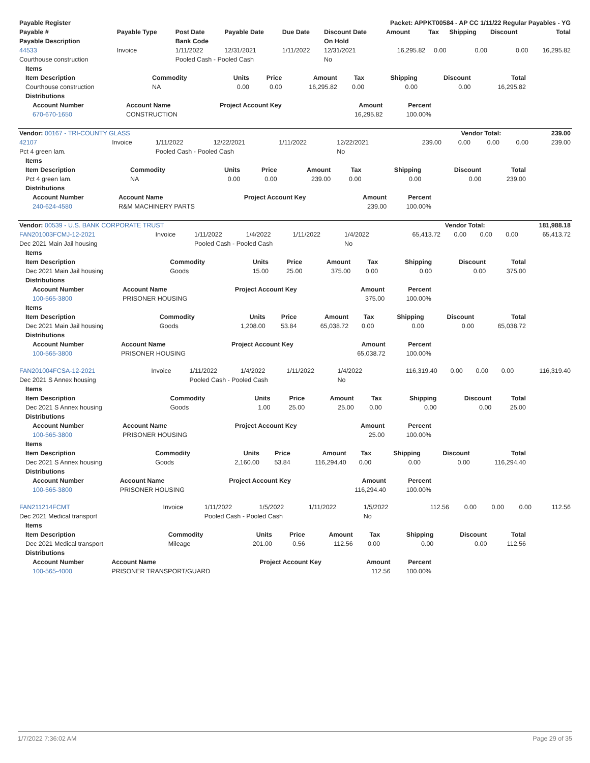| Payable Register | Packet: APPKT00584 - AP CC 1/11/22 Regular Payables - YG |
| --- | --- |
| Payable # | Payable Type | Post Date | Payable Date | Due Date | Discount Date | Amount | Tax | Shipping | Discount | Total |
| --- | --- | --- | --- | --- | --- | --- | --- | --- | --- | --- |
| Payable Description | | Bank Code | | | On Hold | | | | | |
| 44533 | Invoice | 1/11/2022 | 12/31/2021 | 1/11/2022 | 12/31/2021 | 16,295.82 | 0.00 | 0.00 | 0.00 | 16,295.82 |
| Courthouse construction | | Pooled Cash - Pooled Cash | | | No | | | | | |
| Items | | | | | | | | |
| --- | --- | --- | --- | --- | --- | --- | --- | --- |
| Item Description | Commodity | Units | Price | Amount | Tax | Shipping | Discount | Total |
| Courthouse construction | NA | 0.00 | 0.00 | 16,295.82 | 0.00 | 0.00 | 0.00 | 16,295.82 |
| Distributions | | | | | | | | |
| Account Number | Account Name | Project Account Key | Amount | Percent |
| --- | --- | --- | --- | --- |
| 670-670-1650 | CONSTRUCTION | | 16,295.82 | 100.00% |
| Vendor: 00167 - TRI-COUNTY GLASS | Vendor Total: | 239.00 |
| --- | --- | --- |
| 42107 | Invoice | 1/11/2022 | 12/22/2021 | 1/11/2022 | 12/22/2021 | 239.00 | 0.00 | 0.00 | 0.00 | 239.00 |
| Pct 4 green lam. | | Pooled Cash - Pooled Cash | | | No | | | | | |
| Items | | | | | | | | |
| --- | --- | --- | --- | --- | --- | --- | --- | --- |
| Item Description | Commodity | Units | Price | Amount | Tax | Shipping | Discount | Total |
| Pct 4 green lam. | NA | 0.00 | 0.00 | 239.00 | 0.00 | 0.00 | 0.00 | 239.00 |
| Distributions | | | | | | | | |
| Account Number | Account Name | Project Account Key | Amount | Percent |
| --- | --- | --- | --- | --- |
| 240-624-4580 | R&M MACHINERY PARTS | | 239.00 | 100.00% |
| Vendor: 00539 - U.S. BANK CORPORATE TRUST | Vendor Total: | 181,988.18 |
| --- | --- | --- |
| FAN201003FCMJ-12-2021 | Invoice | 1/11/2022 | 1/4/2022 | 1/11/2022 | 1/4/2022 | 65,413.72 | 0.00 | 0.00 | 0.00 | 65,413.72 |
| Dec 2021 Main Jail housing | | Pooled Cash - Pooled Cash | | | No | | | | | |
| Items | | | | | | | | |
| --- | --- | --- | --- | --- | --- | --- | --- | --- |
| Item Description | Commodity | Units | Price | Amount | Tax | Shipping | Discount | Total |
| Dec 2021 Main Jail housing | Goods | 15.00 | 25.00 | 375.00 | 0.00 | 0.00 | 0.00 | 375.00 |
| Distributions | | | | | | | | |
| Account Number | Account Name | Project Account Key | Amount | Percent |
| --- | --- | --- | --- | --- |
| 100-565-3800 | PRISONER HOUSING | | 375.00 | 100.00% |
| Items | | | | | | | | |
| --- | --- | --- | --- | --- | --- | --- | --- | --- |
| Item Description | Commodity | Units | Price | Amount | Tax | Shipping | Discount | Total |
| Dec 2021 Main Jail housing | Goods | 1,208.00 | 53.84 | 65,038.72 | 0.00 | 0.00 | 0.00 | 65,038.72 |
| Distributions | | | | | | | | |
| Account Number | Account Name | Project Account Key | Amount | Percent |
| --- | --- | --- | --- | --- |
| 100-565-3800 | PRISONER HOUSING | | 65,038.72 | 100.00% |
| FAN201004FCSA-12-2021 | Invoice | 1/11/2022 | 1/4/2022 | 1/11/2022 | 1/4/2022 | 116,319.40 | 0.00 | 0.00 | 0.00 | 116,319.40 |
| Dec 2021 S Annex housing | | Pooled Cash - Pooled Cash | | | No | | | | | |
| Items | | | | | | | | |
| --- | --- | --- | --- | --- | --- | --- | --- | --- |
| Item Description | Commodity | Units | Price | Amount | Tax | Shipping | Discount | Total |
| Dec 2021 S Annex housing | Goods | 1.00 | 25.00 | 25.00 | 0.00 | 0.00 | 0.00 | 25.00 |
| Distributions | | | | | | | | |
| Account Number | Account Name | Project Account Key | Amount | Percent |
| --- | --- | --- | --- | --- |
| 100-565-3800 | PRISONER HOUSING | | 25.00 | 100.00% |
| Items | | | | | | | | |
| --- | --- | --- | --- | --- | --- | --- | --- | --- |
| Item Description | Commodity | Units | Price | Amount | Tax | Shipping | Discount | Total |
| Dec 2021 S Annex housing | Goods | 2,160.00 | 53.84 | 116,294.40 | 0.00 | 0.00 | 0.00 | 116,294.40 |
| Distributions | | | | | | | | |
| Account Number | Account Name | Project Account Key | Amount | Percent |
| --- | --- | --- | --- | --- |
| 100-565-3800 | PRISONER HOUSING | | 116,294.40 | 100.00% |
| FAN211214FCMT | Invoice | 1/11/2022 | 1/5/2022 | 1/11/2022 | 1/5/2022 | 112.56 | 0.00 | 0.00 | 0.00 | 112.56 |
| Dec 2021 Medical transport | | Pooled Cash - Pooled Cash | | | No | | | | | |
| Items | | | | | | | | |
| --- | --- | --- | --- | --- | --- | --- | --- | --- |
| Item Description | Commodity | Units | Price | Amount | Tax | Shipping | Discount | Total |
| Dec 2021 Medical transport | Mileage | 201.00 | 0.56 | 112.56 | 0.00 | 0.00 | 0.00 | 112.56 |
| Distributions | | | | | | | | |
| Account Number | Account Name | Project Account Key | Amount | Percent |
| --- | --- | --- | --- | --- |
| 100-565-4000 | PRISONER TRANSPORT/GUARD | | 112.56 | 100.00% |
1/7/2022 7:36:02 AM Page 29 of 35